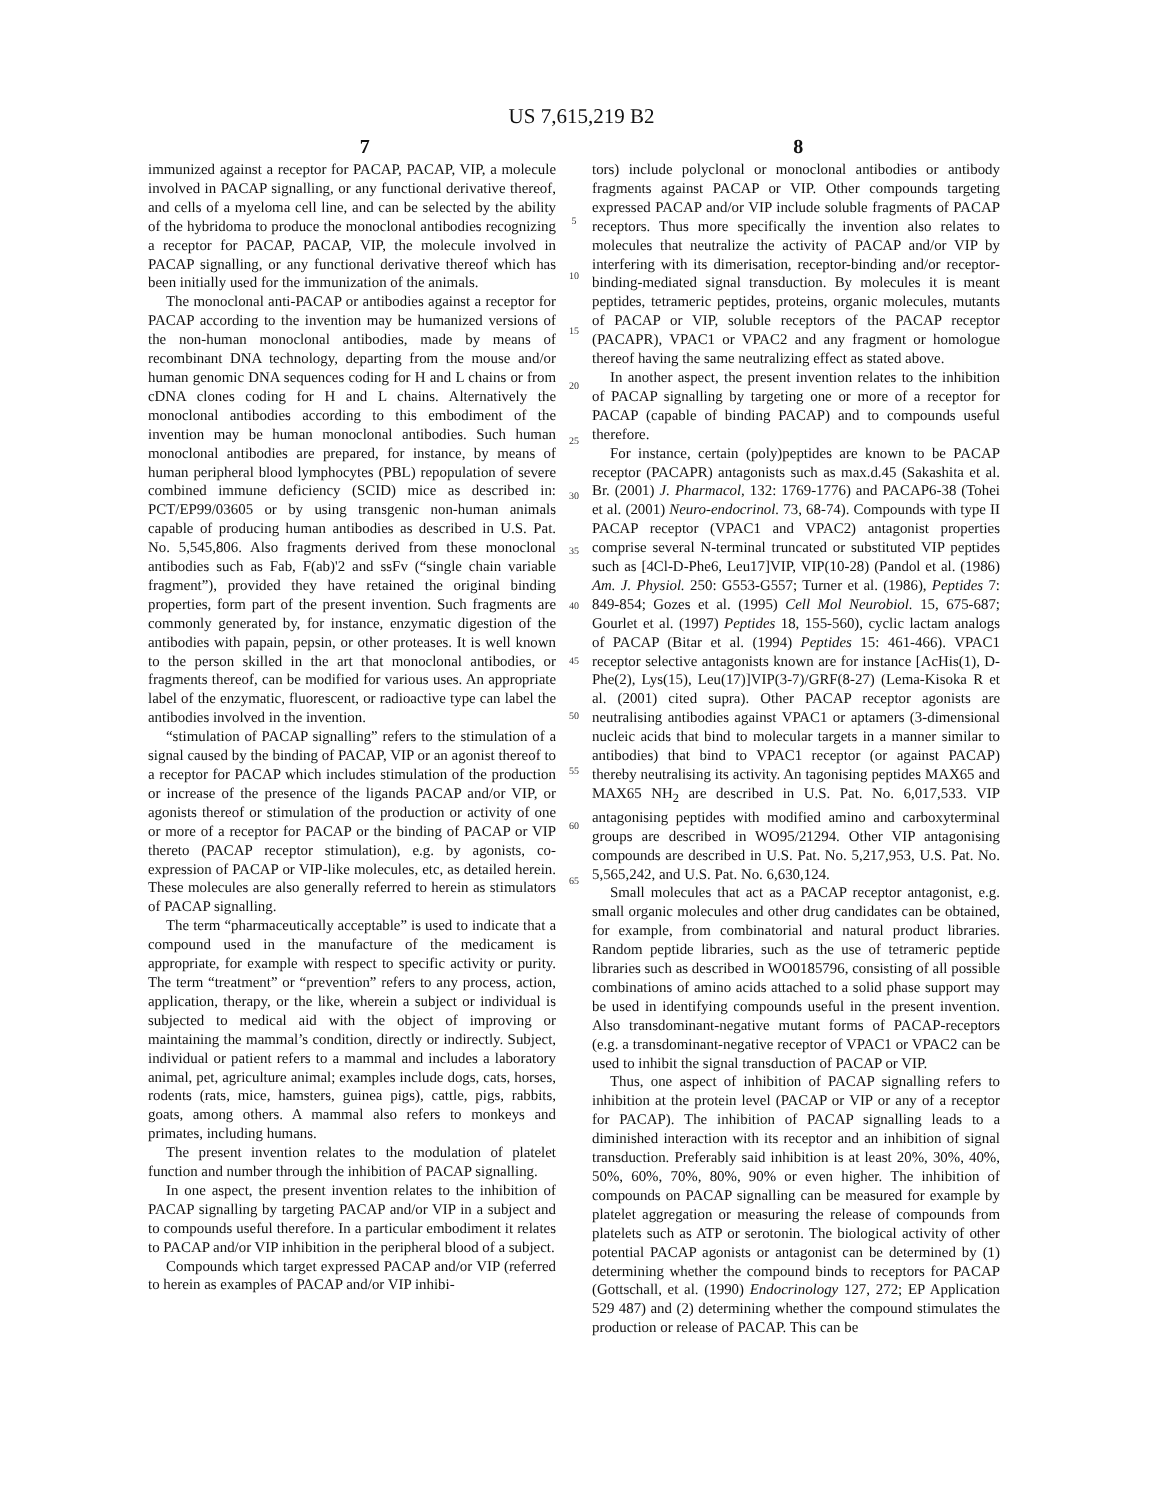US 7,615,219 B2
7 8
immunized against a receptor for PACAP, PACAP, VIP, a molecule involved in PACAP signalling, or any functional derivative thereof, and cells of a myeloma cell line, and can be selected by the ability of the hybridoma to produce the monoclonal antibodies recognizing a receptor for PACAP, PACAP, VIP, the molecule involved in PACAP signalling, or any functional derivative thereof which has been initially used for the immunization of the animals.
The monoclonal anti-PACAP or antibodies against a receptor for PACAP according to the invention may be humanized versions of the non-human monoclonal antibodies, made by means of recombinant DNA technology, departing from the mouse and/or human genomic DNA sequences coding for H and L chains or from cDNA clones coding for H and L chains. Alternatively the monoclonal antibodies according to this embodiment of the invention may be human monoclonal antibodies. Such human monoclonal antibodies are prepared, for instance, by means of human peripheral blood lymphocytes (PBL) repopulation of severe combined immune deficiency (SCID) mice as described in: PCT/EP99/03605 or by using transgenic non-human animals capable of producing human antibodies as described in U.S. Pat. No. 5,545,806. Also fragments derived from these monoclonal antibodies such as Fab, F(ab)'2 and ssFv (“single chain variable fragment”), provided they have retained the original binding properties, form part of the present invention. Such fragments are commonly generated by, for instance, enzymatic digestion of the antibodies with papain, pepsin, or other proteases. It is well known to the person skilled in the art that monoclonal antibodies, or fragments thereof, can be modified for various uses. An appropriate label of the enzymatic, fluorescent, or radioactive type can label the antibodies involved in the invention.
“stimulation of PACAP signalling” refers to the stimulation of a signal caused by the binding of PACAP, VIP or an agonist thereof to a receptor for PACAP which includes stimulation of the production or increase of the presence of the ligands PACAP and/or VIP, or agonists thereof or stimulation of the production or activity of one or more of a receptor for PACAP or the binding of PACAP or VIP thereto (PACAP receptor stimulation), e.g. by agonists, co-expression of PACAP or VIP-like molecules, etc, as detailed herein. These molecules are also generally referred to herein as stimulators of PACAP signalling.
The term “pharmaceutically acceptable” is used to indicate that a compound used in the manufacture of the medicament is appropriate, for example with respect to specific activity or purity. The term “treatment” or “prevention” refers to any process, action, application, therapy, or the like, wherein a subject or individual is subjected to medical aid with the object of improving or maintaining the mammal’s condition, directly or indirectly. Subject, individual or patient refers to a mammal and includes a laboratory animal, pet, agriculture animal; examples include dogs, cats, horses, rodents (rats, mice, hamsters, guinea pigs), cattle, pigs, rabbits, goats, among others. A mammal also refers to monkeys and primates, including humans.
The present invention relates to the modulation of platelet function and number through the inhibition of PACAP signalling.
In one aspect, the present invention relates to the inhibition of PACAP signalling by targeting PACAP and/or VIP in a subject and to compounds useful therefore. In a particular embodiment it relates to PACAP and/or VIP inhibition in the peripheral blood of a subject.
Compounds which target expressed PACAP and/or VIP (referred to herein as examples of PACAP and/or VIP inhibi-
5
10
15
20
25
30
35
40
45
50
55
60
65
tors) include polyclonal or monoclonal antibodies or antibody fragments against PACAP or VIP. Other compounds targeting expressed PACAP and/or VIP include soluble fragments of PACAP receptors. Thus more specifically the invention also relates to molecules that neutralize the activity of PACAP and/or VIP by interfering with its dimerisation, receptor-binding and/or receptor-binding-mediated signal transduction. By molecules it is meant peptides, tetrameric peptides, proteins, organic molecules, mutants of PACAP or VIP, soluble receptors of the PACAP receptor (PACAPR), VPAC1 or VPAC2 and any fragment or homologue thereof having the same neutralizing effect as stated above.
In another aspect, the present invention relates to the inhibition of PACAP signalling by targeting one or more of a receptor for PACAP (capable of binding PACAP) and to compounds useful therefore.
For instance, certain (poly)peptides are known to be PACAP receptor (PACAPR) antagonists such as max.d.45 (Sakashita et al. Br. (2001) J. Pharmacol, 132: 1769-1776) and PACAP6-38 (Tohei et al. (2001) Neuro-endocrinol. 73, 68-74). Compounds with type II PACAP receptor (VPAC1 and VPAC2) antagonist properties comprise several N-terminal truncated or substituted VIP peptides such as [4Cl-D-Phe6, Leu17]VIP, VIP(10-28) (Pandol et al. (1986) Am. J. Physiol. 250: G553-G557; Turner et al. (1986), Peptides 7: 849-854; Gozes et al. (1995) Cell Mol Neurobiol. 15, 675-687; Gourlet et al. (1997) Peptides 18, 155-560), cyclic lactam analogs of PACAP (Bitar et al. (1994) Peptides 15: 461-466). VPAC1 receptor selective antagonists known are for instance [AcHis(1), D-Phe(2), Lys(15), Leu(17)]VIP(3-7)/GRF(8-27) (Lema-Kisoka R et al. (2001) cited supra). Other PACAP receptor agonists are neutralising antibodies against VPAC1 or aptamers (3-dimensional nucleic acids that bind to molecular targets in a manner similar to antibodies) that bind to VPAC1 receptor (or against PACAP) thereby neutralising its activity. An tagonising peptides MAX65 and MAX65 NH<sub>2</sub> are described in U.S. Pat. No. 6,017,533. VIP antagonising peptides with modified amino and carboxyterminal groups are described in WO95/21294. Other VIP antagonising compounds are described in U.S. Pat. No. 5,217,953, U.S. Pat. No. 5,565,242, and U.S. Pat. No. 6,630,124.
Small molecules that act as a PACAP receptor antagonist, e.g. small organic molecules and other drug candidates can be obtained, for example, from combinatorial and natural product libraries. Random peptide libraries, such as the use of tetrameric peptide libraries such as described in WO0185796, consisting of all possible combinations of amino acids attached to a solid phase support may be used in identifying compounds useful in the present invention. Also transdominant-negative mutant forms of PACAP-receptors (e.g. a transdominant-negative receptor of VPAC1 or VPAC2 can be used to inhibit the signal transduction of PACAP or VIP.
Thus, one aspect of inhibition of PACAP signalling refers to inhibition at the protein level (PACAP or VIP or any of a receptor for PACAP). The inhibition of PACAP signalling leads to a diminished interaction with its receptor and an inhibition of signal transduction. Preferably said inhibition is at least 20%, 30%, 40%, 50%, 60%, 70%, 80%, 90% or even higher. The inhibition of compounds on PACAP signalling can be measured for example by platelet aggregation or measuring the release of compounds from platelets such as ATP or serotonin. The biological activity of other potential PACAP agonists or antagonist can be determined by (1) determining whether the compound binds to receptors for PACAP (Gottschall, et al. (1990) Endocrinology 127, 272; EP Application 529 487) and (2) determining whether the compound stimulates the production or release of PACAP. This can be